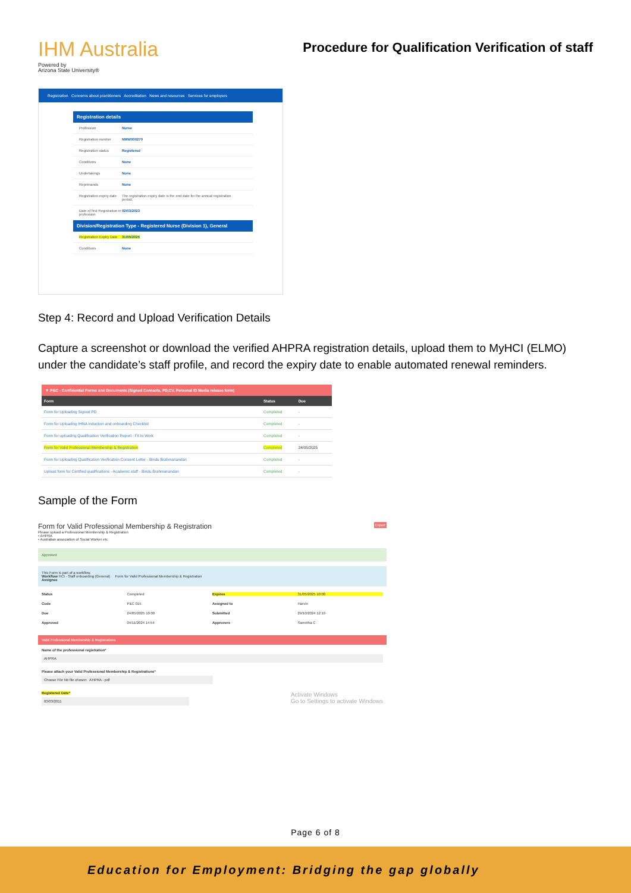IHM Australia
Powered by
Arizona State University®
Procedure for Qualification Verification of staff
Registration Concerns about practitioners Accreditation News and resources Services for employers
Registration details
Profession Nurse
Registration number NMW000270
Registration status Registered
Conditions None
Undertakings None
Reprimands None
Registration expiry date The registration expiry date is the end date for the annual registration period.
Date of first Registration in profession 02/03/2023
Division/Registration Type - Registered Nurse (Division 1), General
Registration Expiry Date 31/05/2025
Conditions None
Step 4: Record and Upload Verification Details
Capture a screenshot or download the verified AHPRA registration details, upload them to MyHCI (ELMO) under the candidate’s staff profile, and record the expiry date to enable automated renewal reminders.
| ▼ P&C - Confidential Forms and Documents (Signed Conracts, PD,CV, Personal ID Media release form) | | |
| --- | --- | --- |
| Form | Status | Due |
| Form for Uploading Signed PD | Completed | - |
| Form for Uploading IHNA Induction and onboarding Checklist | Completed | - |
| Form for uploading Qualification Verification Report - Fit to Work | Completed | - |
| Form for Valid Professional Membership & Registration | Completed | 24/05/2025 |
| Form for Uploading Qualification Verification Consent Letter - Bindu Brahmanandan | Completed | - |
| Upload form for Certified qualifications - Academic staff - Bindu Brahmanandan | Completed | - |
Sample of the Form
Form for Valid Professional Membership & Registration Export
Please upload a Professional Membership & Registration
• AHPRA
• Australian association of Social Worker etc
Approved
This Form is part of a workflow.
Workflow HCI - Staff onboarding (General) Form for Valid Professional Membership & Registration
Assignee
Status Completed Expires 31/05/2025 10:00 Code P&C 015 Assigned to Harvin Due 24/05/2025 10:00 Submitted 29/10/2024 12:19 Approved 04/11/2024 14:54 Approvers Samritha C
Valid Professional Membership & Registrations
Name of the professional registration*
AHPRA
Please attach your Valid Professional Membership & Registrations*
Choose File No file chosen AHPRA - pdf
Registered Date* Activate Windows
Go to Settings to activate Windows
03/03/2011
Page 6 of 8
Education for Employment: Bridging the gap globally